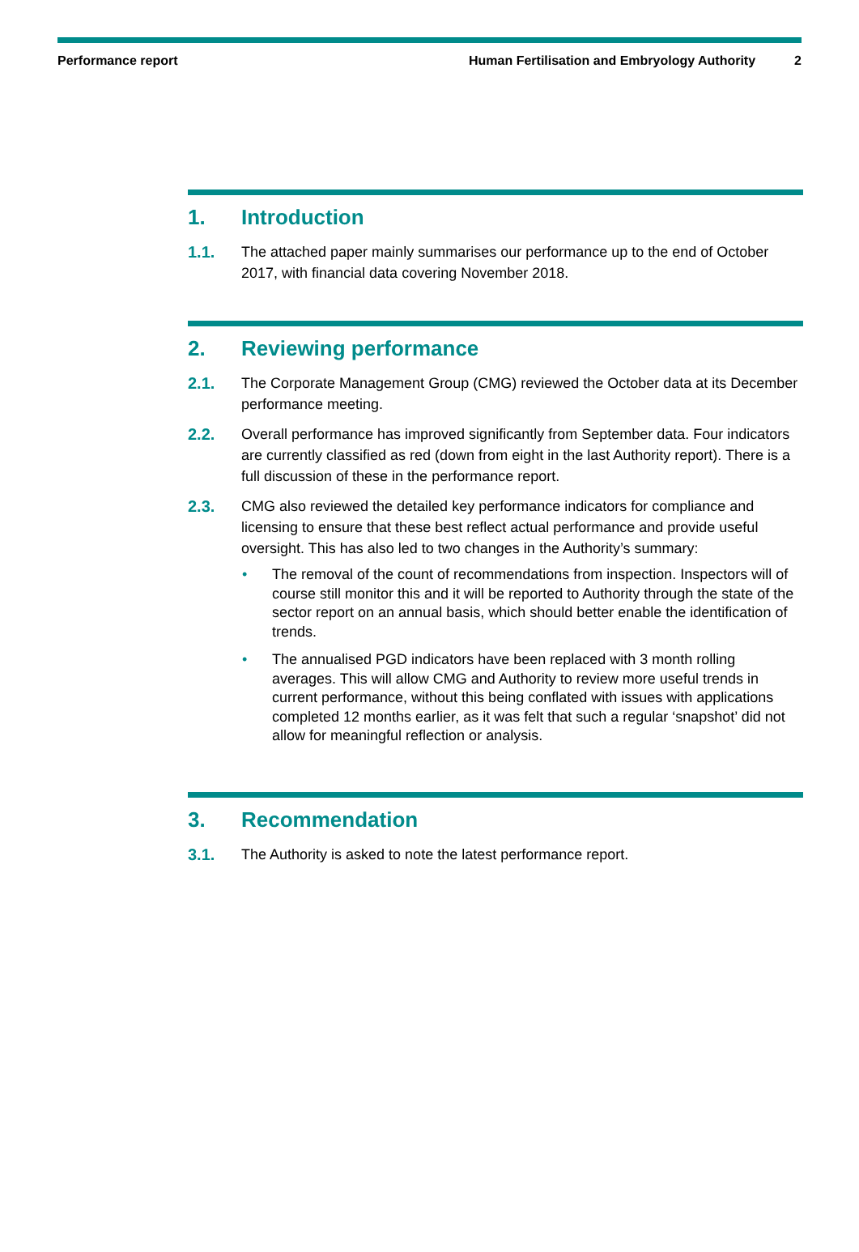Performance report Human Fertilisation and Embryology Authority 2
1. Introduction
1.1. The attached paper mainly summarises our performance up to the end of October 2017, with financial data covering November 2018.
2. Reviewing performance
2.1. The Corporate Management Group (CMG) reviewed the October data at its December performance meeting.
2.2. Overall performance has improved significantly from September data. Four indicators are currently classified as red (down from eight in the last Authority report). There is a full discussion of these in the performance report.
2.3. CMG also reviewed the detailed key performance indicators for compliance and licensing to ensure that these best reflect actual performance and provide useful oversight. This has also led to two changes in the Authority’s summary:
• The removal of the count of recommendations from inspection. Inspectors will of course still monitor this and it will be reported to Authority through the state of the sector report on an annual basis, which should better enable the identification of trends.
• The annualised PGD indicators have been replaced with 3 month rolling averages. This will allow CMG and Authority to review more useful trends in current performance, without this being conflated with issues with applications completed 12 months earlier, as it was felt that such a regular ‘snapshot’ did not allow for meaningful reflection or analysis.
3. Recommendation
3.1. The Authority is asked to note the latest performance report.